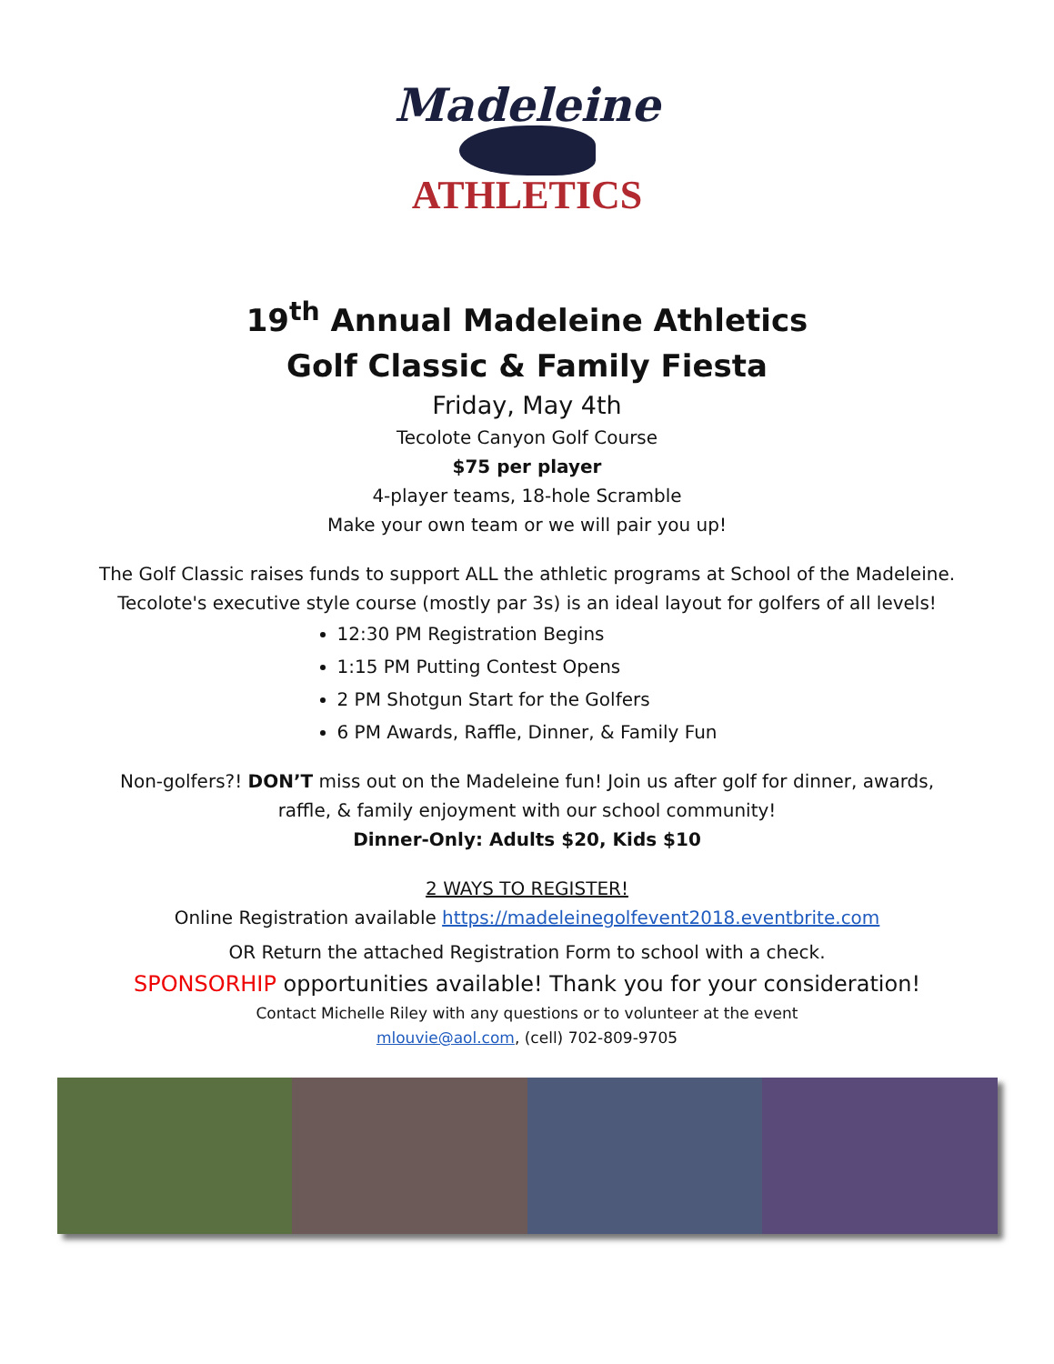Madeleine
ATHLETICS
19<sup>th</sup> Annual Madeleine Athletics
Golf Classic & Family Fiesta
Friday, May 4th
Tecolote Canyon Golf Course
$75 per player
4-player teams, 18-hole Scramble
Make your own team or we will pair you up!
The Golf Classic raises funds to support ALL the athletic programs at School of the Madeleine.
Tecolote's executive style course (mostly par 3s) is an ideal layout for golfers of all levels!
12:30 PM Registration Begins
1:15 PM Putting Contest Opens
2 PM Shotgun Start for the Golfers
6 PM Awards, Raffle, Dinner, & Family Fun
Non-golfers?! DON’T miss out on the Madeleine fun! Join us after golf for dinner, awards,
raffle, & family enjoyment with our school community!
Dinner-Only: Adults $20, Kids $10
2 WAYS TO REGISTER!
Online Registration available https://madeleinegolfevent2018.eventbrite.com
OR Return the attached Registration Form to school with a check.
SPONSORHIP opportunities available! Thank you for your consideration!
Contact Michelle Riley with any questions or to volunteer at the event
mlouvie@aol.com, (cell) 702-809-9705